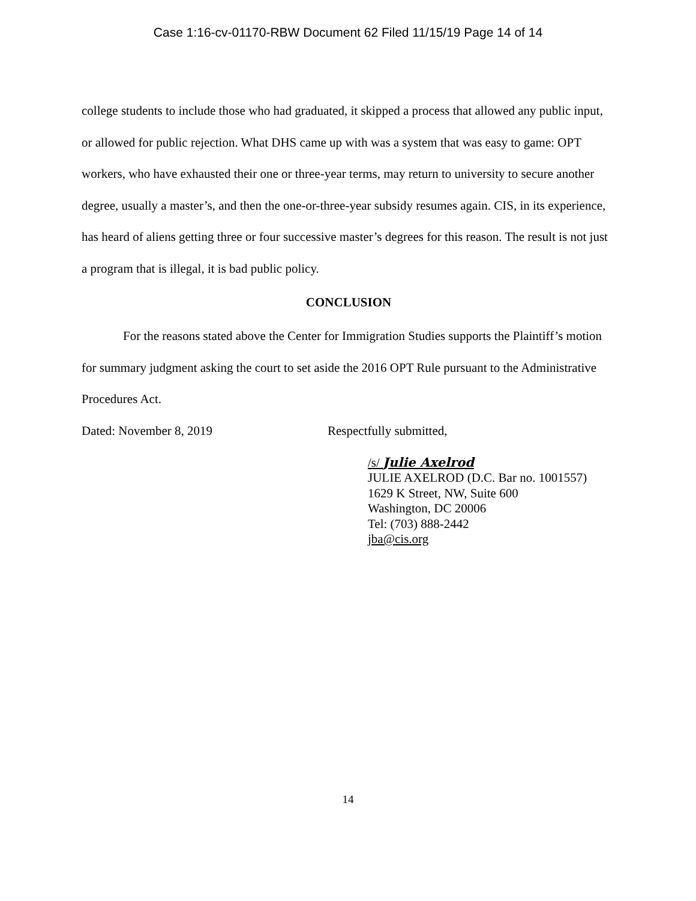Case 1:16-cv-01170-RBW Document 62 Filed 11/15/19 Page 14 of 14
college students to include those who had graduated, it skipped a process that allowed any public input, or allowed for public rejection. What DHS came up with was a system that was easy to game: OPT workers, who have exhausted their one or three-year terms, may return to university to secure another degree, usually a master’s, and then the one-or-three-year subsidy resumes again. CIS, in its experience, has heard of aliens getting three or four successive master’s degrees for this reason. The result is not just a program that is illegal, it is bad public policy.
CONCLUSION
For the reasons stated above the Center for Immigration Studies supports the Plaintiff’s motion for summary judgment asking the court to set aside the 2016 OPT Rule pursuant to the Administrative Procedures Act.
Dated: November 8, 2019 Respectfully submitted,
/s/ Julie Axelrod
JULIE AXELROD (D.C. Bar no. 1001557)
1629 K Street, NW, Suite 600
Washington, DC 20006
Tel: (703) 888-2442
jba@cis.org
14